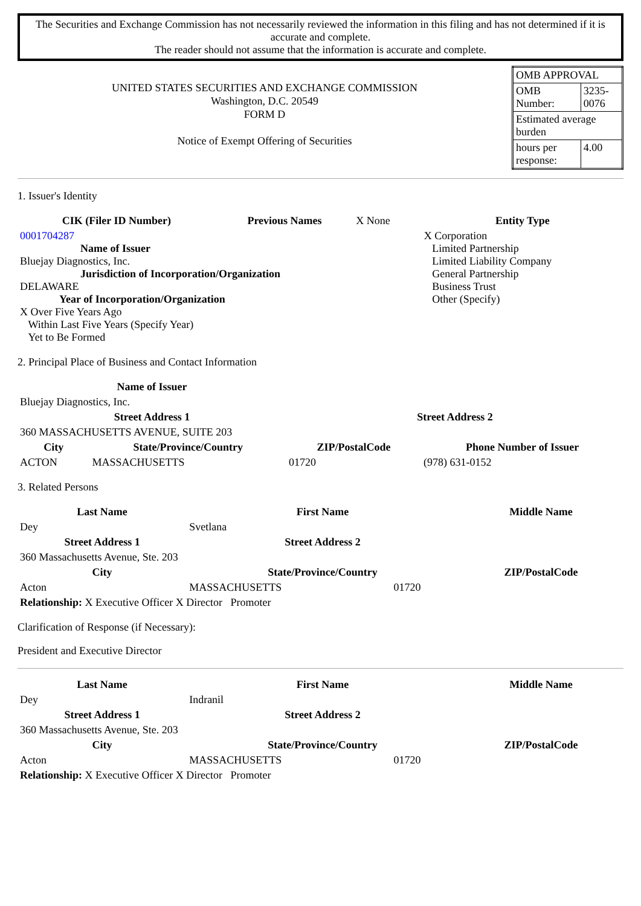The Securities and Exchange Commission has not necessarily reviewed the information in this filing and has not determined if it is accurate and complete.
The reader should not assume that the information is accurate and complete.
UNITED STATES SECURITIES AND EXCHANGE COMMISSION
Washington, D.C. 20549
FORM D
Notice of Exempt Offering of Securities
| OMB APPROVAL | |
| OMB Number: | 3235-0076 |
| Estimated average burden | |
| hours per response: | 4.00 |
1. Issuer's Identity
| CIK (Filer ID Number) | Previous Names | X None | Entity Type |
| 0001704287 Name of Issuer Bluejay Diagnostics, Inc. Jurisdiction of Incorporation/Organization DELAWARE Year of Incorporation/Organization X Over Five Years Ago Within Last Five Years (Specify Year) Yet to Be Formed | | | X Corporation Limited Partnership Limited Liability Company General Partnership Business Trust Other (Specify) |
2. Principal Place of Business and Contact Information
| Name of Issuer | | | |
| Bluejay Diagnostics, Inc. | | | |
| Street Address 1 | | Street Address 2 | |
| 360 MASSACHUSETTS AVENUE, SUITE 203 | | | |
| City | State/Province/Country | ZIP/PostalCode | Phone Number of Issuer |
| ACTON | MASSACHUSETTS | 01720 | (978) 631-0152 |
3. Related Persons
| Last Name | First Name | | Middle Name |
| --- | --- | --- | --- |
| Dey | Svetlana | | |
| Street Address 1 | Street Address 2 | | |
| 360 Massachusetts Avenue, Ste. 203 | | | |
| City | State/Province/Country | | ZIP/PostalCode |
| Acton | MASSACHUSETTS | 01720 | |
| Relationship: X Executive Officer X Director Promoter | | | |
Clarification of Response (if Necessary):
President and Executive Director
| Last Name | First Name | | Middle Name |
| --- | --- | --- | --- |
| Dey | Indranil | | |
| Street Address 1 | Street Address 2 | | |
| 360 Massachusetts Avenue, Ste. 203 | | | |
| City | State/Province/Country | | ZIP/PostalCode |
| Acton | MASSACHUSETTS | 01720 | |
| Relationship: X Executive Officer X Director Promoter | | | |